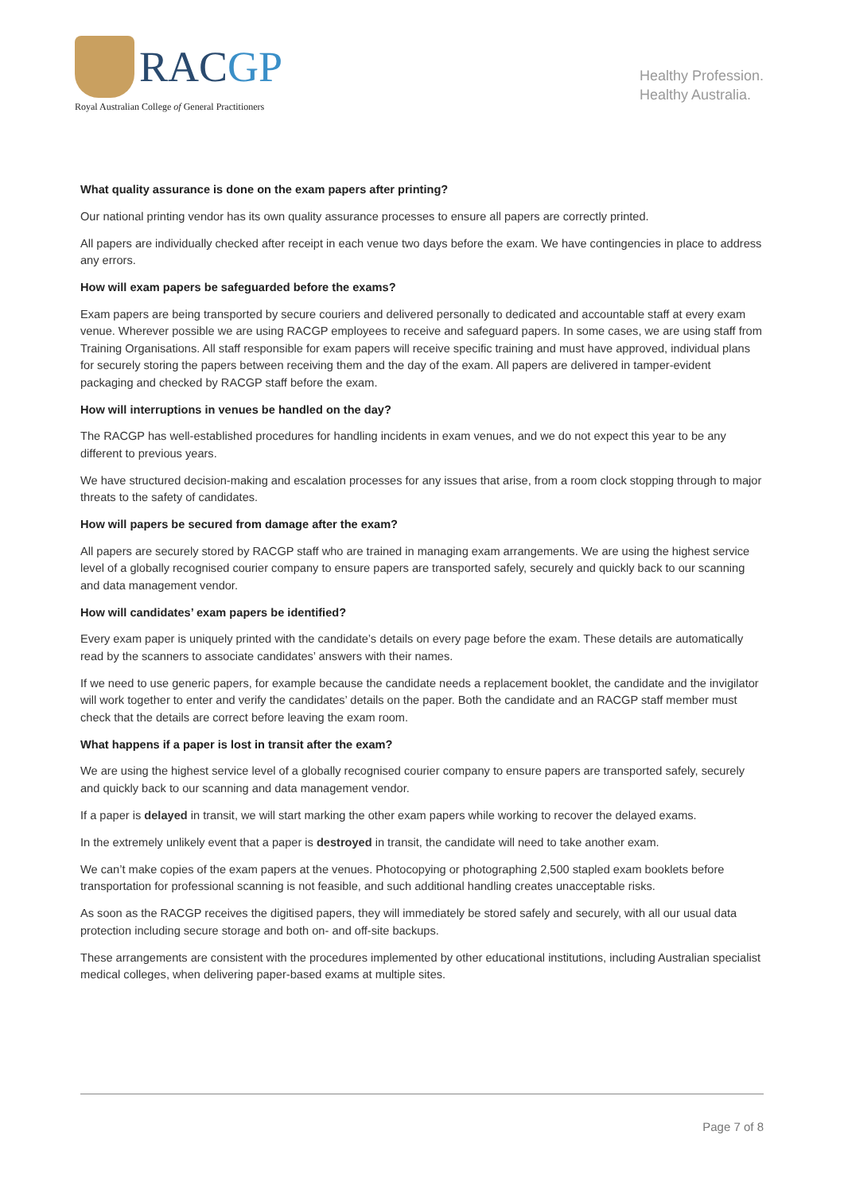RACGP
Royal Australian College of General Practitioners
Healthy Profession.
Healthy Australia.
What quality assurance is done on the exam papers after printing?
Our national printing vendor has its own quality assurance processes to ensure all papers are correctly printed.
All papers are individually checked after receipt in each venue two days before the exam. We have contingencies in place to address any errors.
How will exam papers be safeguarded before the exams?
Exam papers are being transported by secure couriers and delivered personally to dedicated and accountable staff at every exam venue. Wherever possible we are using RACGP employees to receive and safeguard papers. In some cases, we are using staff from Training Organisations. All staff responsible for exam papers will receive specific training and must have approved, individual plans for securely storing the papers between receiving them and the day of the exam. All papers are delivered in tamper-evident packaging and checked by RACGP staff before the exam.
How will interruptions in venues be handled on the day?
The RACGP has well-established procedures for handling incidents in exam venues, and we do not expect this year to be any different to previous years.
We have structured decision-making and escalation processes for any issues that arise, from a room clock stopping through to major threats to the safety of candidates.
How will papers be secured from damage after the exam?
All papers are securely stored by RACGP staff who are trained in managing exam arrangements. We are using the highest service level of a globally recognised courier company to ensure papers are transported safely, securely and quickly back to our scanning and data management vendor.
How will candidates’ exam papers be identified?
Every exam paper is uniquely printed with the candidate’s details on every page before the exam. These details are automatically read by the scanners to associate candidates’ answers with their names.
If we need to use generic papers, for example because the candidate needs a replacement booklet, the candidate and the invigilator will work together to enter and verify the candidates’ details on the paper. Both the candidate and an RACGP staff member must check that the details are correct before leaving the exam room.
What happens if a paper is lost in transit after the exam?
We are using the highest service level of a globally recognised courier company to ensure papers are transported safely, securely and quickly back to our scanning and data management vendor.
If a paper is delayed in transit, we will start marking the other exam papers while working to recover the delayed exams.
In the extremely unlikely event that a paper is destroyed in transit, the candidate will need to take another exam.
We can’t make copies of the exam papers at the venues. Photocopying or photographing 2,500 stapled exam booklets before transportation for professional scanning is not feasible, and such additional handling creates unacceptable risks.
As soon as the RACGP receives the digitised papers, they will immediately be stored safely and securely, with all our usual data protection including secure storage and both on- and off-site backups.
These arrangements are consistent with the procedures implemented by other educational institutions, including Australian specialist medical colleges, when delivering paper-based exams at multiple sites.
Page 7 of 8